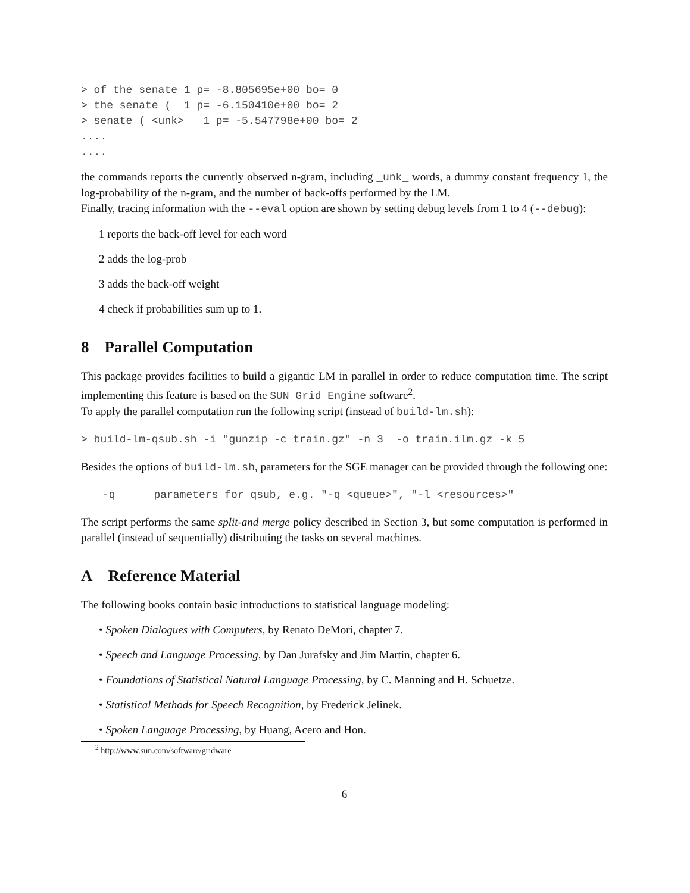> of the senate 1 p= -8.805695e+00 bo= 0
> the senate (  1 p= -6.150410e+00 bo= 2
> senate ( <unk>   1 p= -5.547798e+00 bo= 2
....
....
the commands reports the currently observed n-gram, including _unk_ words, a dummy constant frequency 1, the log-probability of the n-gram, and the number of back-offs performed by the LM.
Finally, tracing information with the --eval option are shown by setting debug levels from 1 to 4 (--debug):
1 reports the back-off level for each word
2 adds the log-prob
3 adds the back-off weight
4 check if probabilities sum up to 1.
8 Parallel Computation
This package provides facilities to build a gigantic LM in parallel in order to reduce computation time. The script implementing this feature is based on the SUN Grid Engine software<sup>2</sup>.
To apply the parallel computation run the following script (instead of build-lm.sh):
> build-lm-qsub.sh -i "gunzip -c train.gz" -n 3  -o train.ilm.gz -k 5
Besides the options of build-lm.sh, parameters for the SGE manager can be provided through the following one:
-q      parameters for qsub, e.g. "-q <queue>", "-l <resources>"
The script performs the same split-and merge policy described in Section 3, but some computation is performed in parallel (instead of sequentially) distributing the tasks on several machines.
A Reference Material
The following books contain basic introductions to statistical language modeling:
• Spoken Dialogues with Computers, by Renato DeMori, chapter 7.
• Speech and Language Processing, by Dan Jurafsky and Jim Martin, chapter 6.
• Foundations of Statistical Natural Language Processing, by C. Manning and H. Schuetze.
• Statistical Methods for Speech Recognition, by Frederick Jelinek.
• Spoken Language Processing, by Huang, Acero and Hon.
<sup>2</sup> http://www.sun.com/software/gridware
6